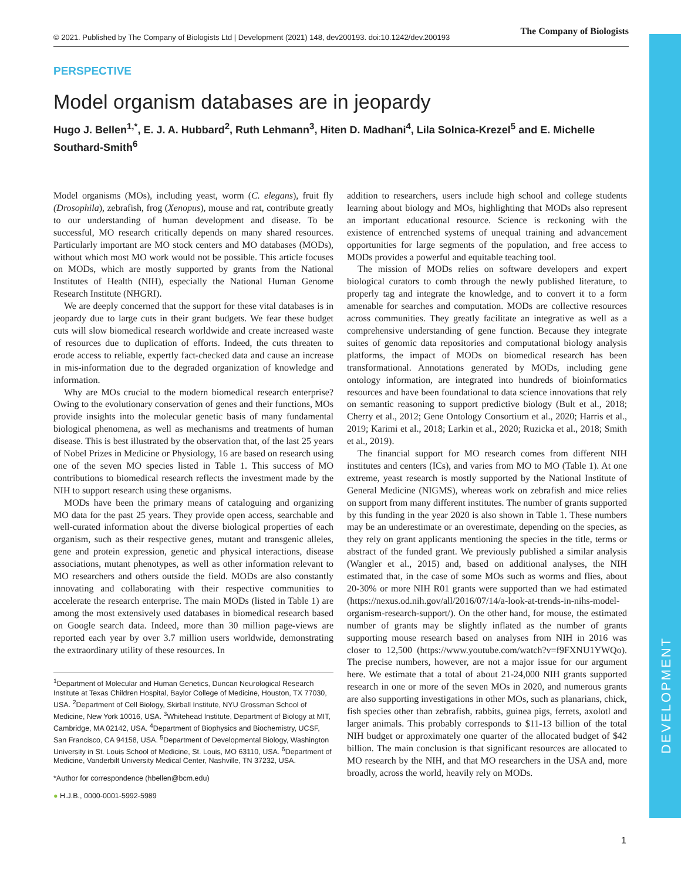© 2021. Published by The Company of Biologists Ltd | Development (2021) 148, dev200193. doi:10.1242/dev.200193 The Company of Biologists
DEVELOPMENT
PERSPECTIVE
Model organism databases are in jeopardy
Hugo J. Bellen<sup>1,*</sup>, E. J. A. Hubbard<sup>2</sup>, Ruth Lehmann<sup>3</sup>, Hiten D. Madhani<sup>4</sup>, Lila Solnica-Krezel<sup>5</sup> and E. Michelle Southard-Smith<sup>6</sup>
Model organisms (MOs), including yeast, worm (C. elegans), fruit fly (Drosophila), zebrafish, frog (Xenopus), mouse and rat, contribute greatly to our understanding of human development and disease. To be successful, MO research critically depends on many shared resources. Particularly important are MO stock centers and MO databases (MODs), without which most MO work would not be possible. This article focuses on MODs, which are mostly supported by grants from the National Institutes of Health (NIH), especially the National Human Genome Research Institute (NHGRI).
We are deeply concerned that the support for these vital databases is in jeopardy due to large cuts in their grant budgets. We fear these budget cuts will slow biomedical research worldwide and create increased waste of resources due to duplication of efforts. Indeed, the cuts threaten to erode access to reliable, expertly fact-checked data and cause an increase in mis-information due to the degraded organization of knowledge and information.
Why are MOs crucial to the modern biomedical research enterprise? Owing to the evolutionary conservation of genes and their functions, MOs provide insights into the molecular genetic basis of many fundamental biological phenomena, as well as mechanisms and treatments of human disease. This is best illustrated by the observation that, of the last 25 years of Nobel Prizes in Medicine or Physiology, 16 are based on research using one of the seven MO species listed in Table 1. This success of MO contributions to biomedical research reflects the investment made by the NIH to support research using these organisms.
MODs have been the primary means of cataloguing and organizing MO data for the past 25 years. They provide open access, searchable and well-curated information about the diverse biological properties of each organism, such as their respective genes, mutant and transgenic alleles, gene and protein expression, genetic and physical interactions, disease associations, mutant phenotypes, as well as other information relevant to MO researchers and others outside the field. MODs are also constantly innovating and collaborating with their respective communities to accelerate the research enterprise. The main MODs (listed in Table 1) are among the most extensively used databases in biomedical research based on Google search data. Indeed, more than 30 million page-views are reported each year by over 3.7 million users worldwide, demonstrating the extraordinary utility of these resources. In
<sup>1</sup> Department of Molecular and Human Genetics, Duncan Neurological Research Institute at Texas Children Hospital, Baylor College of Medicine, Houston, TX 77030, USA. <sup>2</sup>Department of Cell Biology, Skirball Institute, NYU Grossman School of Medicine, New York 10016, USA. <sup>3</sup>Whitehead Institute, Department of Biology at MIT, Cambridge, MA 02142, USA. <sup>4</sup>Department of Biophysics and Biochemistry, UCSF, San Francisco, CA 94158, USA. <sup>5</sup>Department of Developmental Biology, Washington University in St. Louis School of Medicine, St. Louis, MO 63110, USA. <sup>6</sup>Department of Medicine, Vanderbilt University Medical Center, Nashville, TN 37232, USA.
*Author for correspondence (hbellen@bcm.edu)
● H.J.B., 0000-0001-5992-5989
addition to researchers, users include high school and college students learning about biology and MOs, highlighting that MODs also represent an important educational resource. Science is reckoning with the existence of entrenched systems of unequal training and advancement opportunities for large segments of the population, and free access to MODs provides a powerful and equitable teaching tool.
The mission of MODs relies on software developers and expert biological curators to comb through the newly published literature, to properly tag and integrate the knowledge, and to convert it to a form amenable for searches and computation. MODs are collective resources across communities. They greatly facilitate an integrative as well as a comprehensive understanding of gene function. Because they integrate suites of genomic data repositories and computational biology analysis platforms, the impact of MODs on biomedical research has been transformational. Annotations generated by MODs, including gene ontology information, are integrated into hundreds of bioinformatics resources and have been foundational to data science innovations that rely on semantic reasoning to support predictive biology (Bult et al., 2018; Cherry et al., 2012; Gene Ontology Consortium et al., 2020; Harris et al., 2019; Karimi et al., 2018; Larkin et al., 2020; Ruzicka et al., 2018; Smith et al., 2019).
The financial support for MO research comes from different NIH institutes and centers (ICs), and varies from MO to MO (Table 1). At one extreme, yeast research is mostly supported by the National Institute of General Medicine (NIGMS), whereas work on zebrafish and mice relies on support from many different institutes. The number of grants supported by this funding in the year 2020 is also shown in Table 1. These numbers may be an underestimate or an overestimate, depending on the species, as they rely on grant applicants mentioning the species in the title, terms or abstract of the funded grant. We previously published a similar analysis (Wangler et al., 2015) and, based on additional analyses, the NIH estimated that, in the case of some MOs such as worms and flies, about 20-30% or more NIH R01 grants were supported than we had estimated (https://nexus.od.nih.gov/all/2016/07/14/a-look-at-trends-in-nihs-model-organism-research-support/). On the other hand, for mouse, the estimated number of grants may be slightly inflated as the number of grants supporting mouse research based on analyses from NIH in 2016 was closer to 12,500 (https://www.youtube.com/watch?v=f9FXNU1YWQo). The precise numbers, however, are not a major issue for our argument here. We estimate that a total of about 21-24,000 NIH grants supported research in one or more of the seven MOs in 2020, and numerous grants are also supporting investigations in other MOs, such as planarians, chick, fish species other than zebrafish, rabbits, guinea pigs, ferrets, axolotl and larger animals. This probably corresponds to $11-13 billion of the total NIH budget or approximately one quarter of the allocated budget of $42 billion. The main conclusion is that significant resources are allocated to MO research by the NIH, and that MO researchers in the USA and, more broadly, across the world, heavily rely on MODs.
1